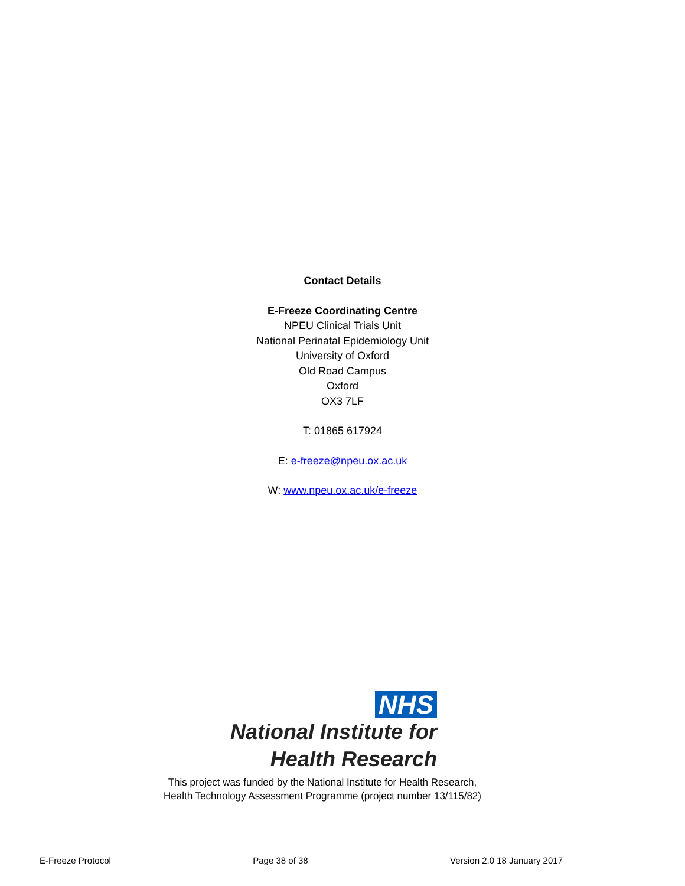Contact Details
E-Freeze Coordinating Centre
NPEU Clinical Trials Unit
National Perinatal Epidemiology Unit
University of Oxford
Old Road Campus
Oxford
OX3 7LF
T: 01865 617924
E: e-freeze@npeu.ox.ac.uk
W: www.npeu.ox.ac.uk/e-freeze
NHS
National Institute for
Health Research
This project was funded by the National Institute for Health Research,
Health Technology Assessment Programme (project number 13/115/82)
E-Freeze Protocol Page 38 of 38 Version 2.0 18 January 2017